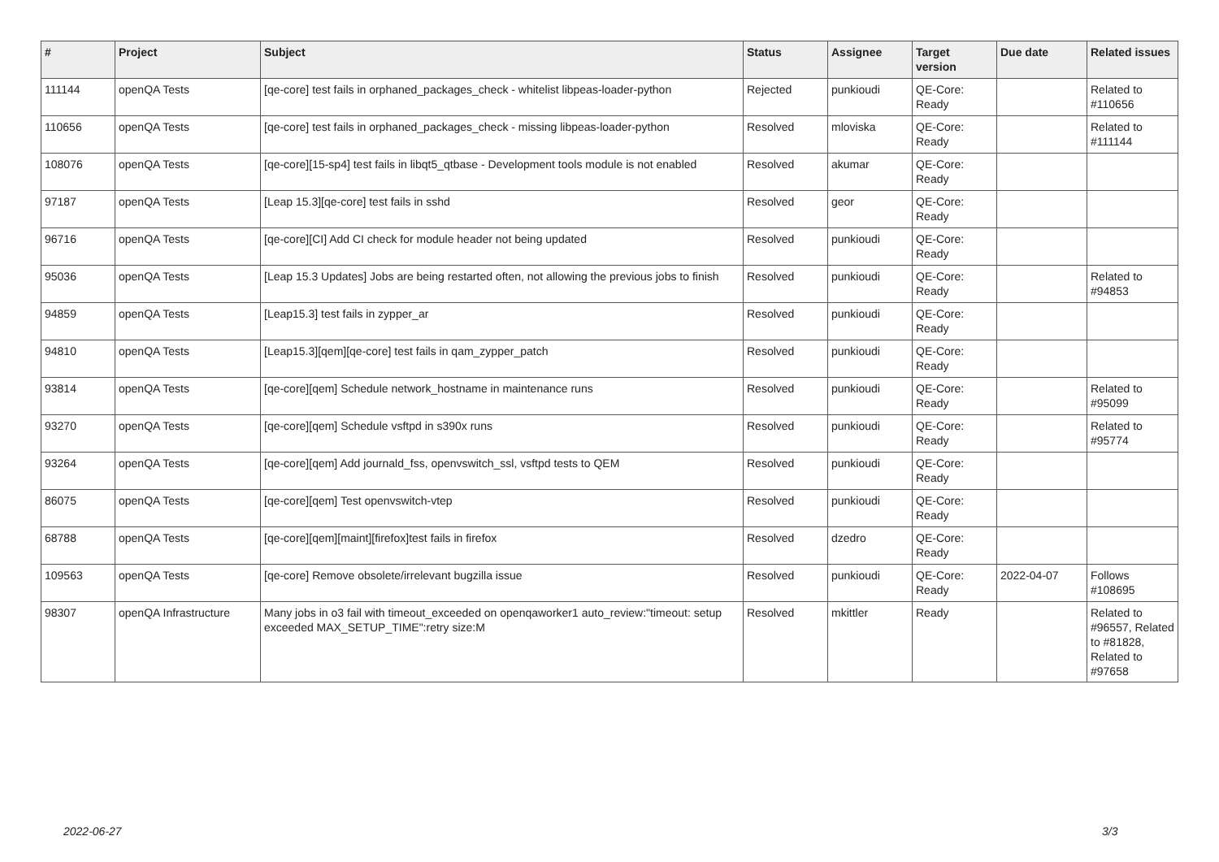| # | Project | Subject | Status | Assignee | Target version | Due date | Related issues |
| --- | --- | --- | --- | --- | --- | --- | --- |
| 111144 | openQA Tests | [qe-core] test fails in orphaned_packages_check - whitelist libpeas-loader-python | Rejected | punkioudi | QE-Core: Ready | | Related to #110656 |
| 110656 | openQA Tests | [qe-core] test fails in orphaned_packages_check - missing libpeas-loader-python | Resolved | mloviska | QE-Core: Ready | | Related to #111144 |
| 108076 | openQA Tests | [qe-core][15-sp4] test fails in libqt5_qtbase - Development tools module is not enabled | Resolved | akumar | QE-Core: Ready | | |
| 97187 | openQA Tests | [Leap 15.3][qe-core] test fails in sshd | Resolved | geor | QE-Core: Ready | | |
| 96716 | openQA Tests | [qe-core][CI] Add CI check for module header not being updated | Resolved | punkioudi | QE-Core: Ready | | |
| 95036 | openQA Tests | [Leap 15.3 Updates] Jobs are being restarted often, not allowing the previous jobs to finish | Resolved | punkioudi | QE-Core: Ready | | Related to #94853 |
| 94859 | openQA Tests | [Leap15.3] test fails in zypper_ar | Resolved | punkioudi | QE-Core: Ready | | |
| 94810 | openQA Tests | [Leap15.3][qem][qe-core] test fails in qam_zypper_patch | Resolved | punkioudi | QE-Core: Ready | | |
| 93814 | openQA Tests | [qe-core][qem] Schedule network_hostname in maintenance runs | Resolved | punkioudi | QE-Core: Ready | | Related to #95099 |
| 93270 | openQA Tests | [qe-core][qem] Schedule vsftpd in s390x runs | Resolved | punkioudi | QE-Core: Ready | | Related to #95774 |
| 93264 | openQA Tests | [qe-core][qem] Add journald_fss, openvswitch_ssl, vsftpd tests to QEM | Resolved | punkioudi | QE-Core: Ready | | |
| 86075 | openQA Tests | [qe-core][qem] Test openvswitch-vtep | Resolved | punkioudi | QE-Core: Ready | | |
| 68788 | openQA Tests | [qe-core][qem][maint][firefox]test fails in firefox | Resolved | dzedro | QE-Core: Ready | | |
| 109563 | openQA Tests | [qe-core] Remove obsolete/irrelevant bugzilla issue | Resolved | punkioudi | QE-Core: Ready | 2022-04-07 | Follows #108695 |
| 98307 | openQA Infrastructure | Many jobs in o3 fail with timeout_exceeded on openqaworker1 auto_review:"timeout: setup exceeded MAX_SETUP_TIME":retry size:M | Resolved | mkittler | Ready | | Related to #96557, Related to #81828, Related to #97658 |
2022-06-27 3/3